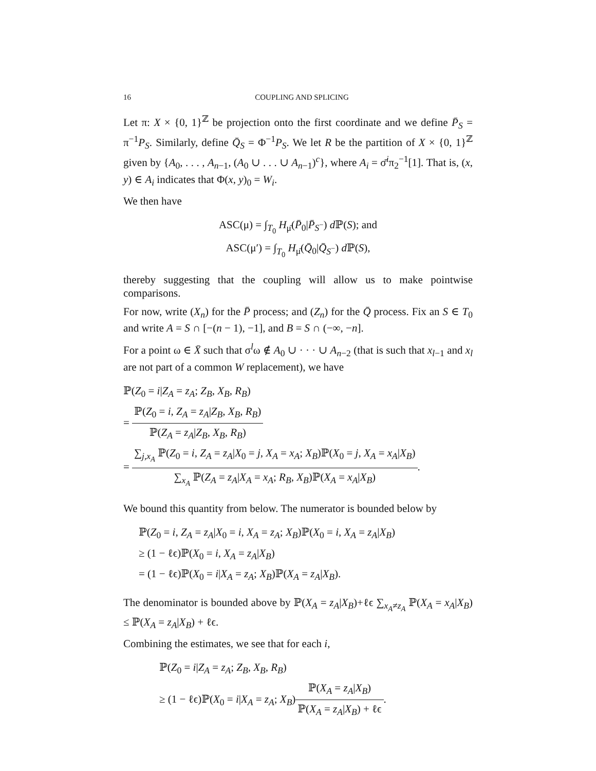16 COUPLING AND SPLICING
Let π: X × {0, 1}<sup>ℤ</sup> be projection onto the first coordinate and we define P̄<sub>S</sub> = π<sup>−1</sup>P<sub>S</sub>. Similarly, define Q̄<sub>S</sub> = Φ<sup>−1</sup>P<sub>S</sub>. We let R be the partition of X × {0, 1}<sup>ℤ</sup> given by {A<sub>0</sub>, . . . , A<sub>n−1</sub>, (A<sub>0</sub> ∪ . . . ∪ A<sub>n−1</sub>)<sup>c</sup>}, where A<sub>i</sub> = σ̄<sup>i</sup>π<sub>2</sub><sup>−1</sup>[1]. That is, (x, y) ∈ A<sub>i</sub> indicates that Φ(x, y)<sub>0</sub> = W<sub>i</sub>.
We then have
ASC(μ) = ∫<sub>T<sub>0</sub></sub> H<sub>μ̄</sub>(P̄<sub>0</sub>|P̄<sub>S<sup>−</sup></sub>) d ℙ(S); and
ASC(μ′) = ∫<sub>T<sub>0</sub></sub> H<sub>μ̄</sub>(Q̄<sub>0</sub>|Q̄<sub>S<sup>−</sup></sub>) d ℙ(S),
thereby suggesting that the coupling will allow us to make pointwise comparisons.
For now, write (X<sub>n</sub>) for the P̄ process; and (Z<sub>n</sub>) for the Q̄ process. Fix an S ∈ T<sub>0</sub> and write A = S ∩ [−(n − 1), −1], and B = S ∩ (−∞, −n].
For a point ω ∈ X̄ such that σ<sup>l</sup>ω ∉ A<sub>0</sub> ∪ · · · ∪ A<sub>n−2</sub> (that is such that x<sub>l−1</sub> and x<sub>l</sub> are not part of a common W replacement), we have
ℙ(Z<sub>0</sub> = i|Z<sub>A</sub> = z<sub>A</sub>; Z<sub>B</sub>, X<sub>B</sub>, R<sub>B</sub>)
= ℙ(Z<sub>0</sub> = i, Z<sub>A</sub> = z<sub>A</sub>|Z<sub>B</sub>, X<sub>B</sub>, R<sub>B</sub>) ℙ(Z<sub>A</sub> = z<sub>A</sub>|Z<sub>B</sub>, X<sub>B</sub>, R<sub>B</sub>)
= ∑<sub>j,x<sub>A</sub></sub> ℙ(Z<sub>0</sub> = i, Z<sub>A</sub> = z<sub>A</sub>|X<sub>0</sub> = j, X<sub>A</sub> = x<sub>A</sub>; X<sub>B</sub>)ℙ(X<sub>0</sub> = j, X<sub>A</sub> = x<sub>A</sub>|X<sub>B</sub>) ∑<sub>x<sub>A</sub></sub> ℙ(Z<sub>A</sub> = z<sub>A</sub>|X<sub>A</sub> = x<sub>A</sub>; R<sub>B</sub>, X<sub>B</sub>)ℙ(X<sub>A</sub> = x<sub>A</sub>|X<sub>B</sub>).
We bound this quantity from below. The numerator is bounded below by
ℙ(Z<sub>0</sub> = i, Z<sub>A</sub> = z<sub>A</sub>|X<sub>0</sub> = i, X<sub>A</sub> = z<sub>A</sub>; X<sub>B</sub>)ℙ(X<sub>0</sub> = i, X<sub>A</sub> = z<sub>A</sub>|X<sub>B</sub>)
≥ (1 − ℓϵ)ℙ(X<sub>0</sub> = i, X<sub>A</sub> = z<sub>A</sub>|X<sub>B</sub>)
= (1 − ℓϵ)ℙ(X<sub>0</sub> = i|X<sub>A</sub> = z<sub>A</sub>; X<sub>B</sub>)ℙ(X<sub>A</sub> = z<sub>A</sub>|X<sub>B</sub>).
The denominator is bounded above by ℙ(X<sub>A</sub> = z<sub>A</sub>|X<sub>B</sub>)+ℓϵ ∑<sub>x<sub>A</sub>≠z<sub>A</sub></sub> ℙ(X<sub>A</sub> = x<sub>A</sub>|X<sub>B</sub>) ≤ ℙ(X<sub>A</sub> = z<sub>A</sub>|X<sub>B</sub>) + ℓϵ.
Combining the estimates, we see that for each i,
ℙ(Z<sub>0</sub> = i|Z<sub>A</sub> = z<sub>A</sub>; Z<sub>B</sub>, X<sub>B</sub>, R<sub>B</sub>)
≥ (1 − ℓϵ)ℙ(X<sub>0</sub> = i|X<sub>A</sub> = z<sub>A</sub>; X<sub>B</sub>)ℙ(X<sub>A</sub> = z<sub>A</sub>|X<sub>B</sub>) ℙ(X<sub>A</sub> = z<sub>A</sub>|X<sub>B</sub>) + ℓϵ.